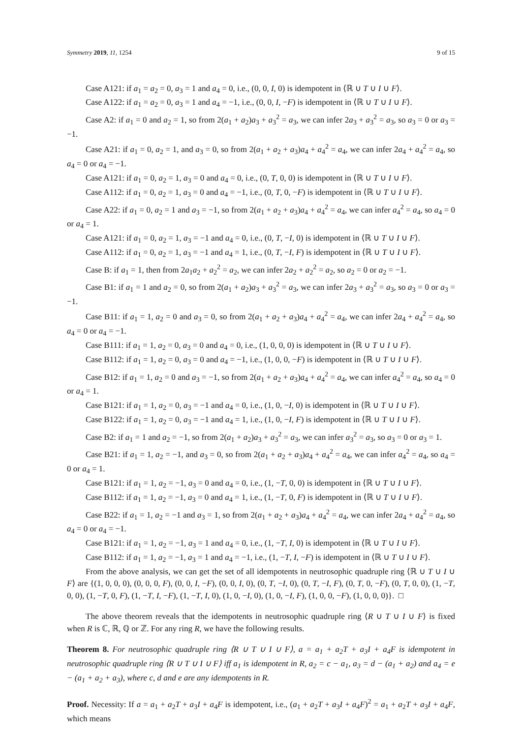Symmetry 2019, 11, 1254 9 of 15
Case A121: if a<sub>1</sub> = a<sub>2</sub> = 0, a<sub>3</sub> = 1 and a<sub>4</sub> = 0, i.e., (0, 0, I, 0) is idempotent in ⟨ℝ ∪ T ∪ I ∪ F⟩.
Case A122: if a<sub>1</sub> = a<sub>2</sub> = 0, a<sub>3</sub> = 1 and a<sub>4</sub> = −1, i.e., (0, 0, I, −F) is idempotent in ⟨ℝ ∪ T ∪ I ∪ F⟩.
Case A2: if a<sub>1</sub> = 0 and a<sub>2</sub> = 1, so from 2(a<sub>1</sub> + a<sub>2</sub>)a<sub>3</sub> + a<sub>3</sub><sup>2</sup> = a<sub>3</sub>, we can infer 2a<sub>3</sub> + a<sub>3</sub><sup>2</sup> = a<sub>3</sub>, so a<sub>3</sub> = 0 or a<sub>3</sub> = −1.
Case A21: if a<sub>1</sub> = 0, a<sub>2</sub> = 1, and a<sub>3</sub> = 0, so from 2(a<sub>1</sub> + a<sub>2</sub> + a<sub>3</sub>)a<sub>4</sub> + a<sub>4</sub><sup>2</sup> = a<sub>4</sub>, we can infer 2a<sub>4</sub> + a<sub>4</sub><sup>2</sup> = a<sub>4</sub>, so a<sub>4</sub> = 0 or a<sub>4</sub> = −1.
Case A121: if a<sub>1</sub> = 0, a<sub>2</sub> = 1, a<sub>3</sub> = 0 and a<sub>4</sub> = 0, i.e., (0, T, 0, 0) is idempotent in ⟨ℝ ∪ T ∪ I ∪ F⟩.
Case A112: if a<sub>1</sub> = 0, a<sub>2</sub> = 1, a<sub>3</sub> = 0 and a<sub>4</sub> = −1, i.e., (0, T, 0, −F) is idempotent in ⟨ℝ ∪ T ∪ I ∪ F⟩.
Case A22: if a<sub>1</sub> = 0, a<sub>2</sub> = 1 and a<sub>3</sub> = −1, so from 2(a<sub>1</sub> + a<sub>2</sub> + a<sub>3</sub>)a<sub>4</sub> + a<sub>4</sub><sup>2</sup> = a<sub>4</sub>, we can infer a<sub>4</sub><sup>2</sup> = a<sub>4</sub>, so a<sub>4</sub> = 0 or a<sub>4</sub> = 1.
Case A121: if a<sub>1</sub> = 0, a<sub>2</sub> = 1, a<sub>3</sub> = −1 and a<sub>4</sub> = 0, i.e., (0, T, −I, 0) is idempotent in ⟨ℝ ∪ T ∪ I ∪ F⟩.
Case A112: if a<sub>1</sub> = 0, a<sub>2</sub> = 1, a<sub>3</sub> = −1 and a<sub>4</sub> = 1, i.e., (0, T, −I, F) is idempotent in ⟨ℝ ∪ T ∪ I ∪ F⟩.
Case B: if a<sub>1</sub> = 1, then from 2a<sub>1</sub>a<sub>2</sub> + a<sub>2</sub><sup>2</sup> = a<sub>2</sub>, we can infer 2a<sub>2</sub> + a<sub>2</sub><sup>2</sup> = a<sub>2</sub>, so a<sub>2</sub> = 0 or a<sub>2</sub> = −1.
Case B1: if a<sub>1</sub> = 1 and a<sub>2</sub> = 0, so from 2(a<sub>1</sub> + a<sub>2</sub>)a<sub>3</sub> + a<sub>3</sub><sup>2</sup> = a<sub>3</sub>, we can infer 2a<sub>3</sub> + a<sub>3</sub><sup>2</sup> = a<sub>3</sub>, so a<sub>3</sub> = 0 or a<sub>3</sub> = −1.
Case B11: if a<sub>1</sub> = 1, a<sub>2</sub> = 0 and a<sub>3</sub> = 0, so from 2(a<sub>1</sub> + a<sub>2</sub> + a<sub>3</sub>)a<sub>4</sub> + a<sub>4</sub><sup>2</sup> = a<sub>4</sub>, we can infer 2a<sub>4</sub> + a<sub>4</sub><sup>2</sup> = a<sub>4</sub>, so a<sub>4</sub> = 0 or a<sub>4</sub> = −1.
Case B111: if a<sub>1</sub> = 1, a<sub>2</sub> = 0, a<sub>3</sub> = 0 and a<sub>4</sub> = 0, i.e., (1, 0, 0, 0) is idempotent in ⟨ℝ ∪ T ∪ I ∪ F⟩.
Case B112: if a<sub>1</sub> = 1, a<sub>2</sub> = 0, a<sub>3</sub> = 0 and a<sub>4</sub> = −1, i.e., (1, 0, 0, −F) is idempotent in ⟨ℝ ∪ T ∪ I ∪ F⟩.
Case B12: if a<sub>1</sub> = 1, a<sub>2</sub> = 0 and a<sub>3</sub> = −1, so from 2(a<sub>1</sub> + a<sub>2</sub> + a<sub>3</sub>)a<sub>4</sub> + a<sub>4</sub><sup>2</sup> = a<sub>4</sub>, we can infer a<sub>4</sub><sup>2</sup> = a<sub>4</sub>, so a<sub>4</sub> = 0 or a<sub>4</sub> = 1.
Case B121: if a<sub>1</sub> = 1, a<sub>2</sub> = 0, a<sub>3</sub> = −1 and a<sub>4</sub> = 0, i.e., (1, 0, −I, 0) is idempotent in ⟨ℝ ∪ T ∪ I ∪ F⟩.
Case B122: if a<sub>1</sub> = 1, a<sub>2</sub> = 0, a<sub>3</sub> = −1 and a<sub>4</sub> = 1, i.e., (1, 0, −I, F) is idempotent in ⟨ℝ ∪ T ∪ I ∪ F⟩.
Case B2: if a<sub>1</sub> = 1 and a<sub>2</sub> = −1, so from 2(a<sub>1</sub> + a<sub>2</sub>)a<sub>3</sub> + a<sub>3</sub><sup>2</sup> = a<sub>3</sub>, we can infer a<sub>3</sub><sup>2</sup> = a<sub>3</sub>, so a<sub>3</sub> = 0 or a<sub>3</sub> = 1.
Case B21: if a<sub>1</sub> = 1, a<sub>2</sub> = −1, and a<sub>3</sub> = 0, so from 2(a<sub>1</sub> + a<sub>2</sub> + a<sub>3</sub>)a<sub>4</sub> + a<sub>4</sub><sup>2</sup> = a<sub>4</sub>, we can infer a<sub>4</sub><sup>2</sup> = a<sub>4</sub>, so a<sub>4</sub> = 0 or a<sub>4</sub> = 1.
Case B121: if a<sub>1</sub> = 1, a<sub>2</sub> = −1, a<sub>3</sub> = 0 and a<sub>4</sub> = 0, i.e., (1, −T, 0, 0) is idempotent in ⟨ℝ ∪ T ∪ I ∪ F⟩.
Case B112: if a<sub>1</sub> = 1, a<sub>2</sub> = −1, a<sub>3</sub> = 0 and a<sub>4</sub> = 1, i.e., (1, −T, 0, F) is idempotent in ⟨ℝ ∪ T ∪ I ∪ F⟩.
Case B22: if a<sub>1</sub> = 1, a<sub>2</sub> = −1 and a<sub>3</sub> = 1, so from 2(a<sub>1</sub> + a<sub>2</sub> + a<sub>3</sub>)a<sub>4</sub> + a<sub>4</sub><sup>2</sup> = a<sub>4</sub>, we can infer 2a<sub>4</sub> + a<sub>4</sub><sup>2</sup> = a<sub>4</sub>, so a<sub>4</sub> = 0 or a<sub>4</sub> = −1.
Case B121: if a<sub>1</sub> = 1, a<sub>2</sub> = −1, a<sub>3</sub> = 1 and a<sub>4</sub> = 0, i.e., (1, −T, I, 0) is idempotent in ⟨ℝ ∪ T ∪ I ∪ F⟩.
Case B112: if a<sub>1</sub> = 1, a<sub>2</sub> = −1, a<sub>3</sub> = 1 and a<sub>4</sub> = −1, i.e., (1, −T, I, −F) is idempotent in ⟨ℝ ∪ T ∪ I ∪ F⟩.
From the above analysis, we can get the set of all idempotents in neutrosophic quadruple ring ⟨ℝ ∪ T ∪ I ∪ F⟩ are {(1, 0, 0, 0), (0, 0, 0, F), (0, 0, I, −F), (0, 0, I, 0), (0, T, −I, 0), (0, T, −I, F), (0, T, 0, −F), (0, T, 0, 0), (1, −T, 0, 0), (1, −T, 0, F), (1, −T, I, −F), (1, −T, I, 0), (1, 0, −I, 0), (1, 0, −I, F), (1, 0, 0, −F), (1, 0, 0, 0)}. □
The above theorem reveals that the idempotents in neutrosophic quadruple ring ⟨R ∪ T ∪ I ∪ F⟩ is fixed when R is ℂ, ℝ, ℚ or ℤ. For any ring R, we have the following results.
Theorem 8. For neutrosophic quadruple ring ⟨R ∪ T ∪ I ∪ F⟩, a = a<sub>1</sub> + a<sub>2</sub>T + a<sub>3</sub>I + a<sub>4</sub>F is idempotent in neutrosophic quadruple ring ⟨R ∪ T ∪ I ∪ F⟩ iff a<sub>1</sub> is idempotent in R, a<sub>2</sub> = c − a<sub>1</sub>, a<sub>3</sub> = d − (a<sub>1</sub> + a<sub>2</sub>) and a<sub>4</sub> = e − (a<sub>1</sub> + a<sub>2</sub> + a<sub>3</sub>), where c, d and e are any idempotents in R.
Proof. Necessity: If a = a<sub>1</sub> + a<sub>2</sub>T + a<sub>3</sub>I + a<sub>4</sub>F is idempotent, i.e., (a<sub>1</sub> + a<sub>2</sub>T + a<sub>3</sub>I + a<sub>4</sub>F)<sup>2</sup> = a<sub>1</sub> + a<sub>2</sub>T + a<sub>3</sub>I + a<sub>4</sub>F, which means